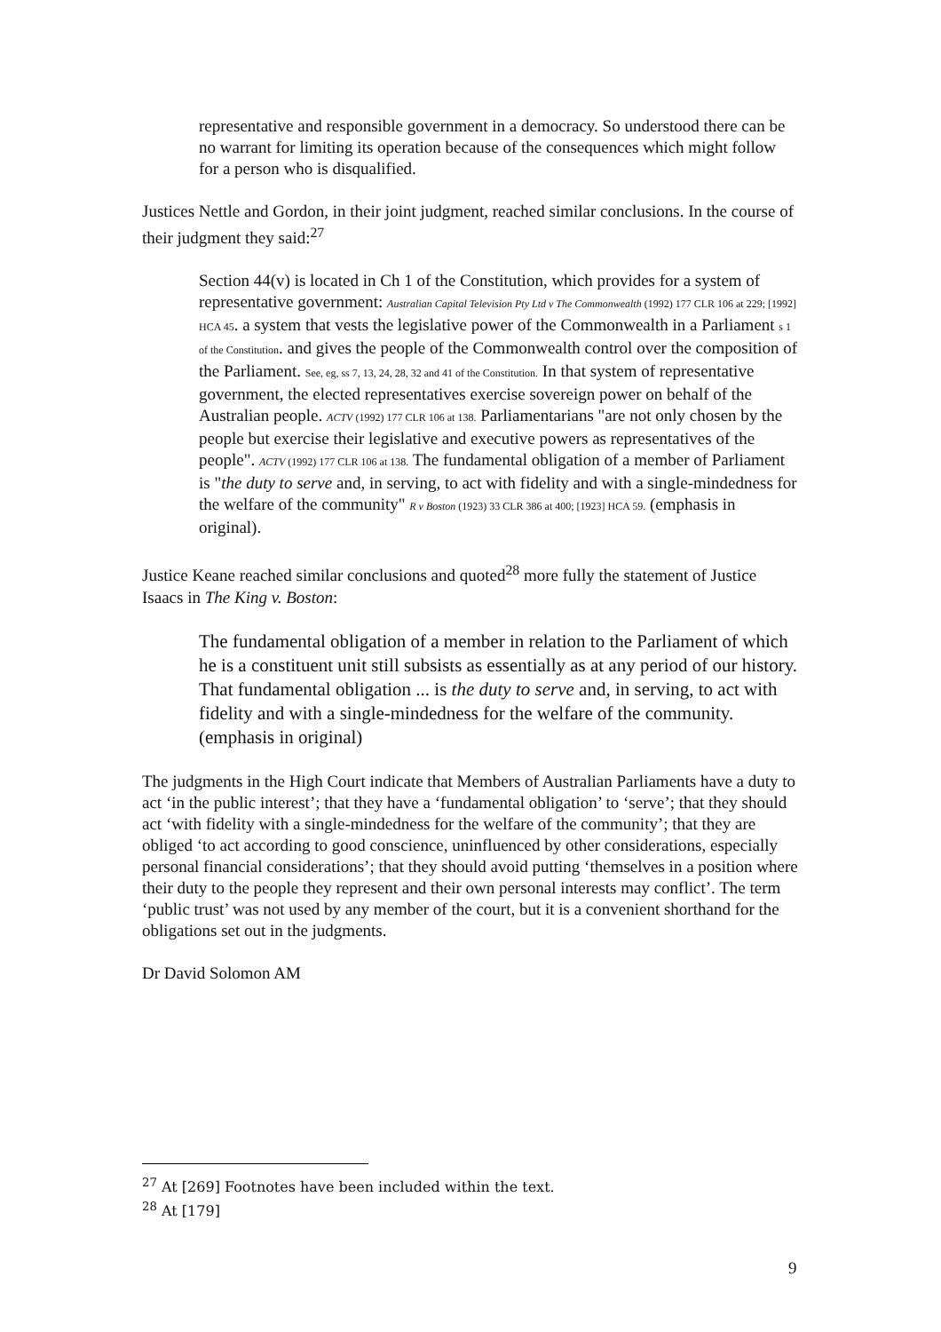representative and responsible government in a democracy. So understood there can be no warrant for limiting its operation because of the consequences which might follow for a person who is disqualified.
Justices Nettle and Gordon, in their joint judgment, reached similar conclusions. In the course of their judgment they said:<sup>27</sup>
Section 44(v) is located in Ch 1 of the Constitution, which provides for a system of representative government: Australian Capital Television Pty Ltd v The Commonwealth (1992) 177 CLR 106 at 229; [1992] HCA 45. a system that vests the legislative power of the Commonwealth in a Parliament s 1 of the Constitution. and gives the people of the Commonwealth control over the composition of the Parliament. See, eg, ss 7, 13, 24, 28, 32 and 41 of the Constitution. In that system of representative government, the elected representatives exercise sovereign power on behalf of the Australian people. ACTV (1992) 177 CLR 106 at 138. Parliamentarians "are not only chosen by the people but exercise their legislative and executive powers as representatives of the people". ACTV (1992) 177 CLR 106 at 138. The fundamental obligation of a member of Parliament is "the duty to serve and, in serving, to act with fidelity and with a single-mindedness for the welfare of the community" R v Boston (1923) 33 CLR 386 at 400; [1923] HCA 59. (emphasis in original).
Justice Keane reached similar conclusions and quoted<sup>28</sup> more fully the statement of Justice Isaacs in The King v. Boston:
The fundamental obligation of a member in relation to the Parliament of which he is a constituent unit still subsists as essentially as at any period of our history. That fundamental obligation ... is the duty to serve and, in serving, to act with fidelity and with a single-mindedness for the welfare of the community. (emphasis in original)
The judgments in the High Court indicate that Members of Australian Parliaments have a duty to act ‘in the public interest’; that they have a ‘fundamental obligation’ to ‘serve’; that they should act ‘with fidelity with a single-mindedness for the welfare of the community’; that they are obliged ‘to act according to good conscience, uninfluenced by other considerations, especially personal financial considerations’; that they should avoid putting ‘themselves in a position where their duty to the people they represent and their own personal interests may conflict’. The term ‘public trust’ was not used by any member of the court, but it is a convenient shorthand for the obligations set out in the judgments.
Dr David Solomon AM
<sup>27</sup> At [269] Footnotes have been included within the text.
<sup>28</sup> At [179]
9